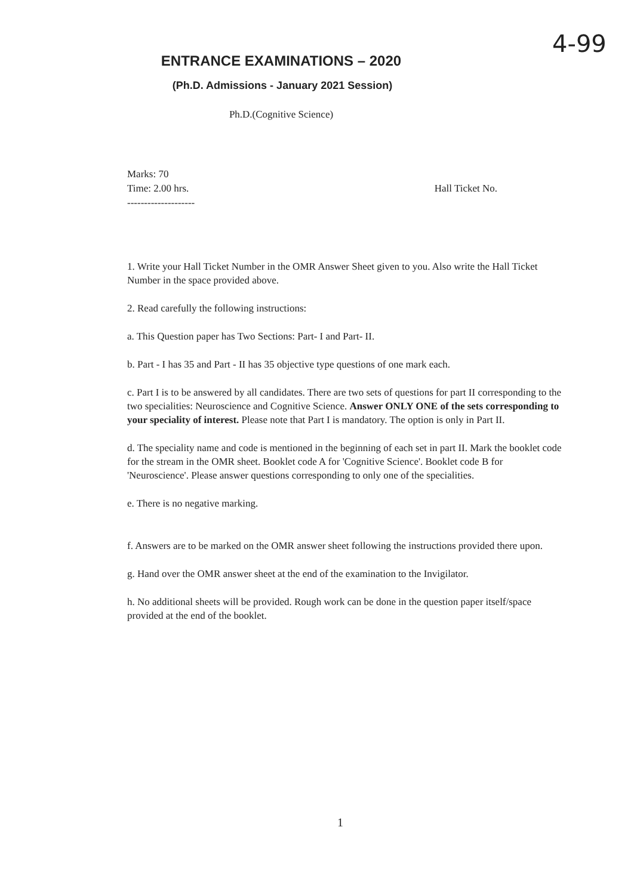4-99
ENTRANCE EXAMINATIONS – 2020
(Ph.D. Admissions - January 2021 Session)
Ph.D.(Cognitive Science)
Marks: 70
Time: 2.00 hrs. Hall Ticket No.
--------------------
1. Write your Hall Ticket Number in the OMR Answer Sheet given to you. Also write the Hall Ticket Number in the space provided above.
2. Read carefully the following instructions:
a. This Question paper has Two Sections: Part- I and Part- II.
b. Part - I has 35 and Part - II has 35 objective type questions of one mark each.
c. Part I is to be answered by all candidates. There are two sets of questions for part II corresponding to the two specialities: Neuroscience and Cognitive Science. Answer ONLY ONE of the sets corresponding to your speciality of interest. Please note that Part I is mandatory. The option is only in Part II.
d. The speciality name and code is mentioned in the beginning of each set in part II. Mark the booklet code for the stream in the OMR sheet. Booklet code A for 'Cognitive Science'. Booklet code B for 'Neuroscience'. Please answer questions corresponding to only one of the specialities.
e. There is no negative marking.
f. Answers are to be marked on the OMR answer sheet following the instructions provided there upon.
g. Hand over the OMR answer sheet at the end of the examination to the Invigilator.
h. No additional sheets will be provided. Rough work can be done in the question paper itself/space provided at the end of the booklet.
1